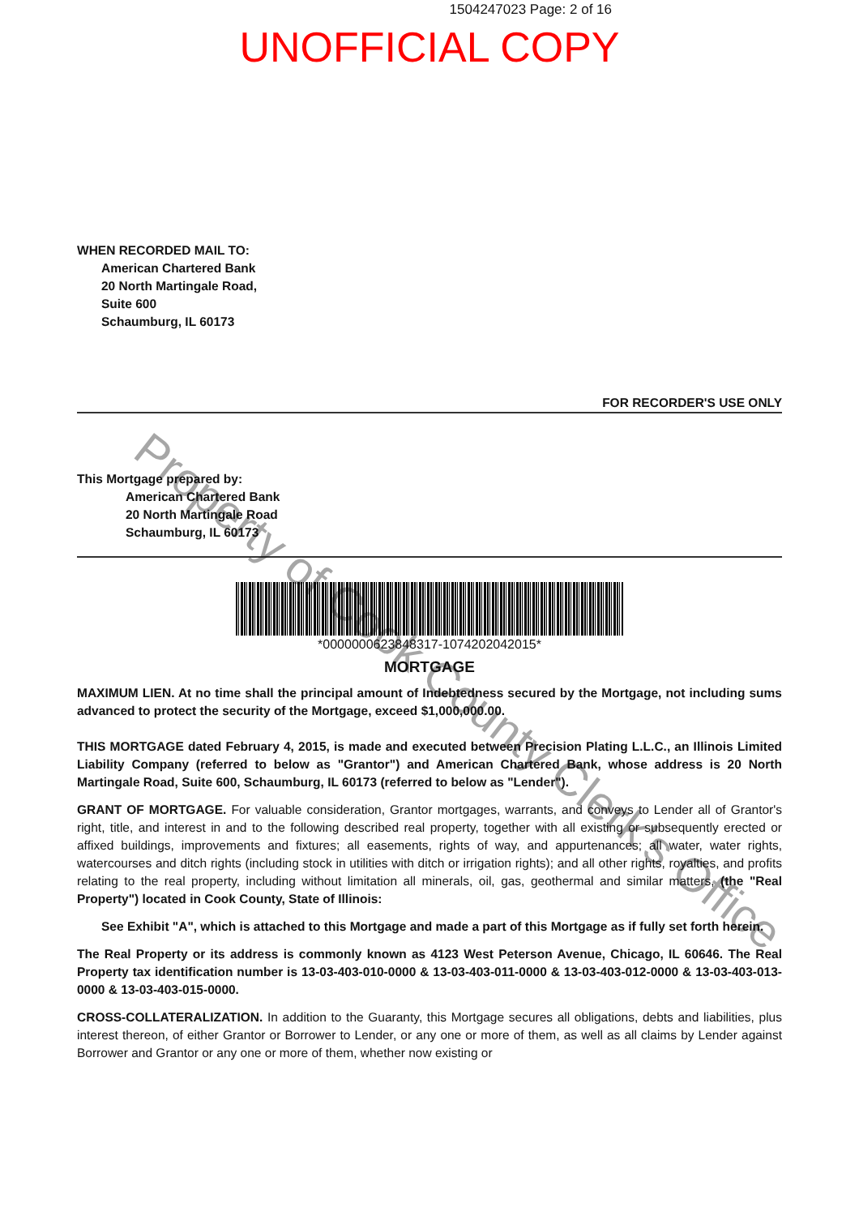1504247023 Page: 2 of 16
UNOFFICIAL COPY
WHEN RECORDED MAIL TO:
American Chartered Bank
20 North Martingale Road,
Suite 600
Schaumburg, IL 60173
FOR RECORDER'S USE ONLY
This Mortgage prepared by:
American Chartered Bank
20 North Martingale Road
Schaumburg, IL 60173
*000000062384831​7-10742​02042015*
MORTGAGE
MAXIMUM LIEN. At no time shall the principal amount of Indebtedness secured by the Mortgage, not including sums advanced to protect the security of the Mortgage, exceed $1,000,000.00.
THIS MORTGAGE dated February 4, 2015, is made and executed between Precision Plating L.L.C., an Illinois Limited Liability Company (referred to below as "Grantor") and American Chartered Bank, whose address is 20 North Martingale Road, Suite 600, Schaumburg, IL 60173 (referred to below as "Lender").
GRANT OF MORTGAGE. For valuable consideration, Grantor mortgages, warrants, and conveys to Lender all of Grantor's right, title, and interest in and to the following described real property, together with all existing or subsequently erected or affixed buildings, improvements and fixtures; all easements, rights of way, and appurtenances; all water, water rights, watercourses and ditch rights (including stock in utilities with ditch or irrigation rights); and all other rights, royalties, and profits relating to the real property, including without limitation all minerals, oil, gas, geothermal and similar matters, (the "Real Property") located in Cook County, State of Illinois:
See Exhibit "A", which is attached to this Mortgage and made a part of this Mortgage as if fully set forth herein.
The Real Property or its address is commonly known as 4123 West Peterson Avenue, Chicago, IL 60646. The Real Property tax identification number is 13-03-403-010-0000 & 13-03-403-011-0000 & 13-03-403-012-0000 & 13-03-403-013-0000 & 13-03-403-015-0000.
CROSS-COLLATERALIZATION. In addition to the Guaranty, this Mortgage secures all obligations, debts and liabilities, plus interest thereon, of either Grantor or Borrower to Lender, or any one or more of them, as well as all claims by Lender against Borrower and Grantor or any one or more of them, whether now existing or
Property of Cook County Clerk's Office